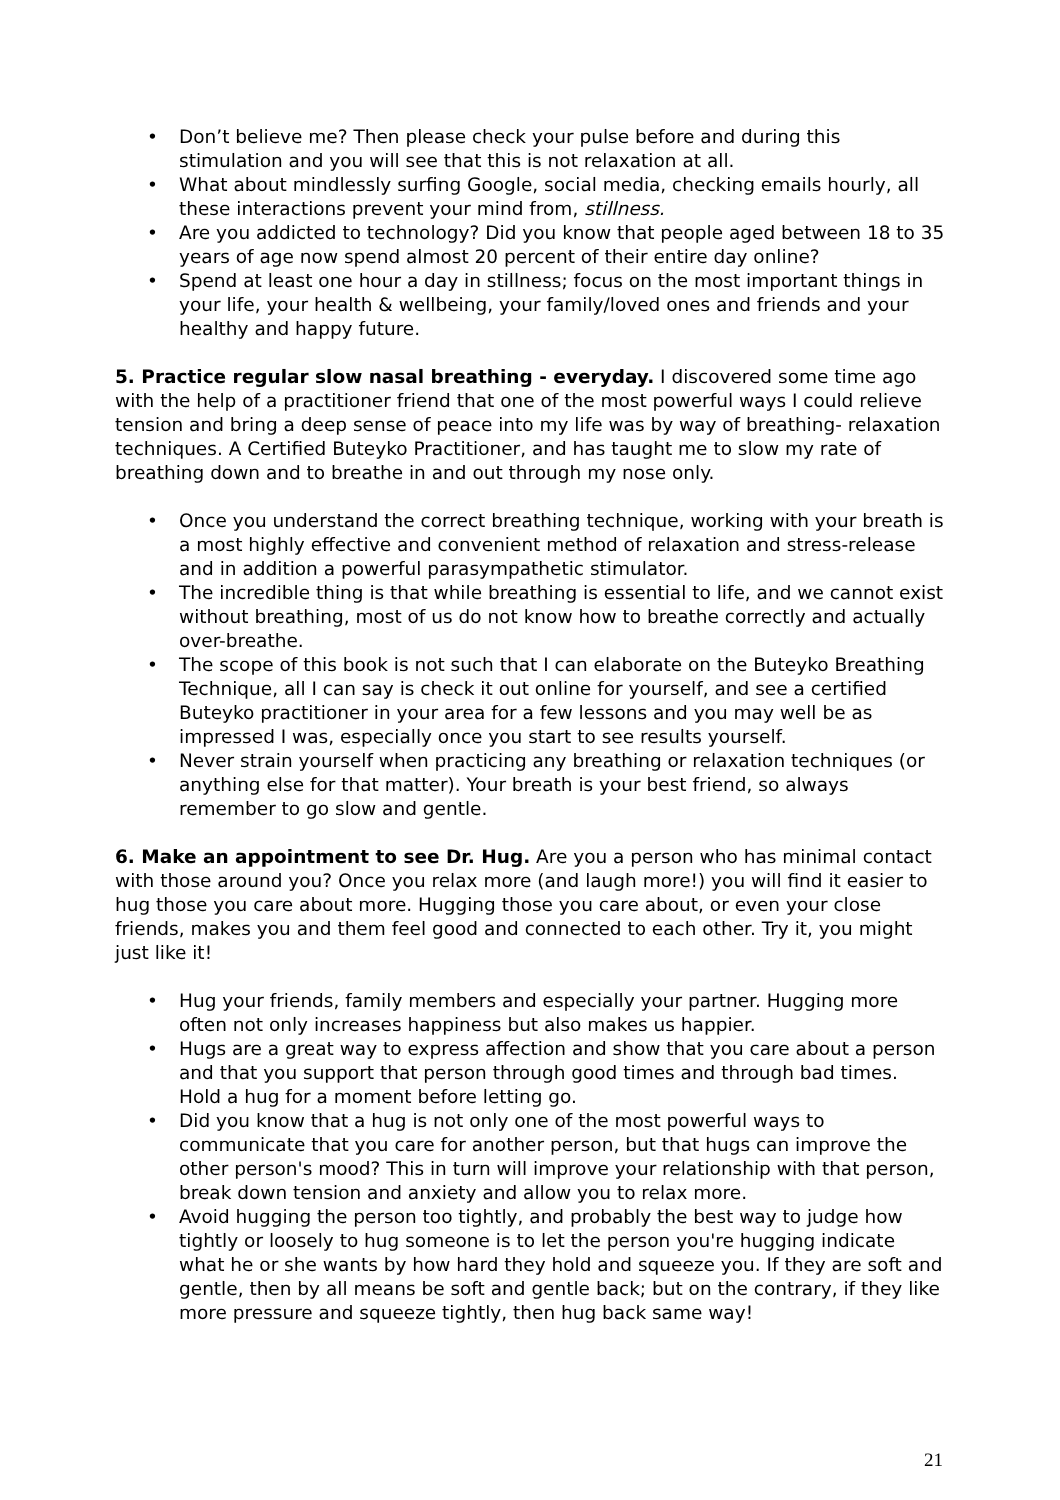• Don’t believe me? Then please check your pulse before and during this stimulation and you will see that this is not relaxation at all.
• What about mindlessly surfing Google, social media, checking emails hourly, all these interactions prevent your mind from, stillness.
• Are you addicted to technology? Did you know that people aged between 18 to 35 years of age now spend almost 20 percent of their entire day online?
• Spend at least one hour a day in stillness; focus on the most important things in your life, your health & wellbeing, your family/loved ones and friends and your healthy and happy future.
5. Practice regular slow nasal breathing - everyday. I discovered some time ago with the help of a practitioner friend that one of the most powerful ways I could relieve tension and bring a deep sense of peace into my life was by way of breathing- relaxation techniques. A Certified Buteyko Practitioner, and has taught me to slow my rate of breathing down and to breathe in and out through my nose only.
• Once you understand the correct breathing technique, working with your breath is a most highly effective and convenient method of relaxation and stress-release and in addition a powerful parasympathetic stimulator.
• The incredible thing is that while breathing is essential to life, and we cannot exist without breathing, most of us do not know how to breathe correctly and actually over-breathe.
• The scope of this book is not such that I can elaborate on the Buteyko Breathing Technique, all I can say is check it out online for yourself, and see a certified Buteyko practitioner in your area for a few lessons and you may well be as impressed I was, especially once you start to see results yourself.
• Never strain yourself when practicing any breathing or relaxation techniques (or anything else for that matter). Your breath is your best friend, so always remember to go slow and gentle.
6. Make an appointment to see Dr. Hug. Are you a person who has minimal contact with those around you? Once you relax more (and laugh more!) you will find it easier to hug those you care about more. Hugging those you care about, or even your close friends, makes you and them feel good and connected to each other. Try it, you might just like it!
• Hug your friends, family members and especially your partner. Hugging more often not only increases happiness but also makes us happier.
• Hugs are a great way to express affection and show that you care about a person and that you support that person through good times and through bad times. Hold a hug for a moment before letting go.
• Did you know that a hug is not only one of the most powerful ways to communicate that you care for another person, but that hugs can improve the other person's mood? This in turn will improve your relationship with that person, break down tension and anxiety and allow you to relax more.
• Avoid hugging the person too tightly, and probably the best way to judge how tightly or loosely to hug someone is to let the person you're hugging indicate what he or she wants by how hard they hold and squeeze you. If they are soft and gentle, then by all means be soft and gentle back; but on the contrary, if they like more pressure and squeeze tightly, then hug back same way!
21